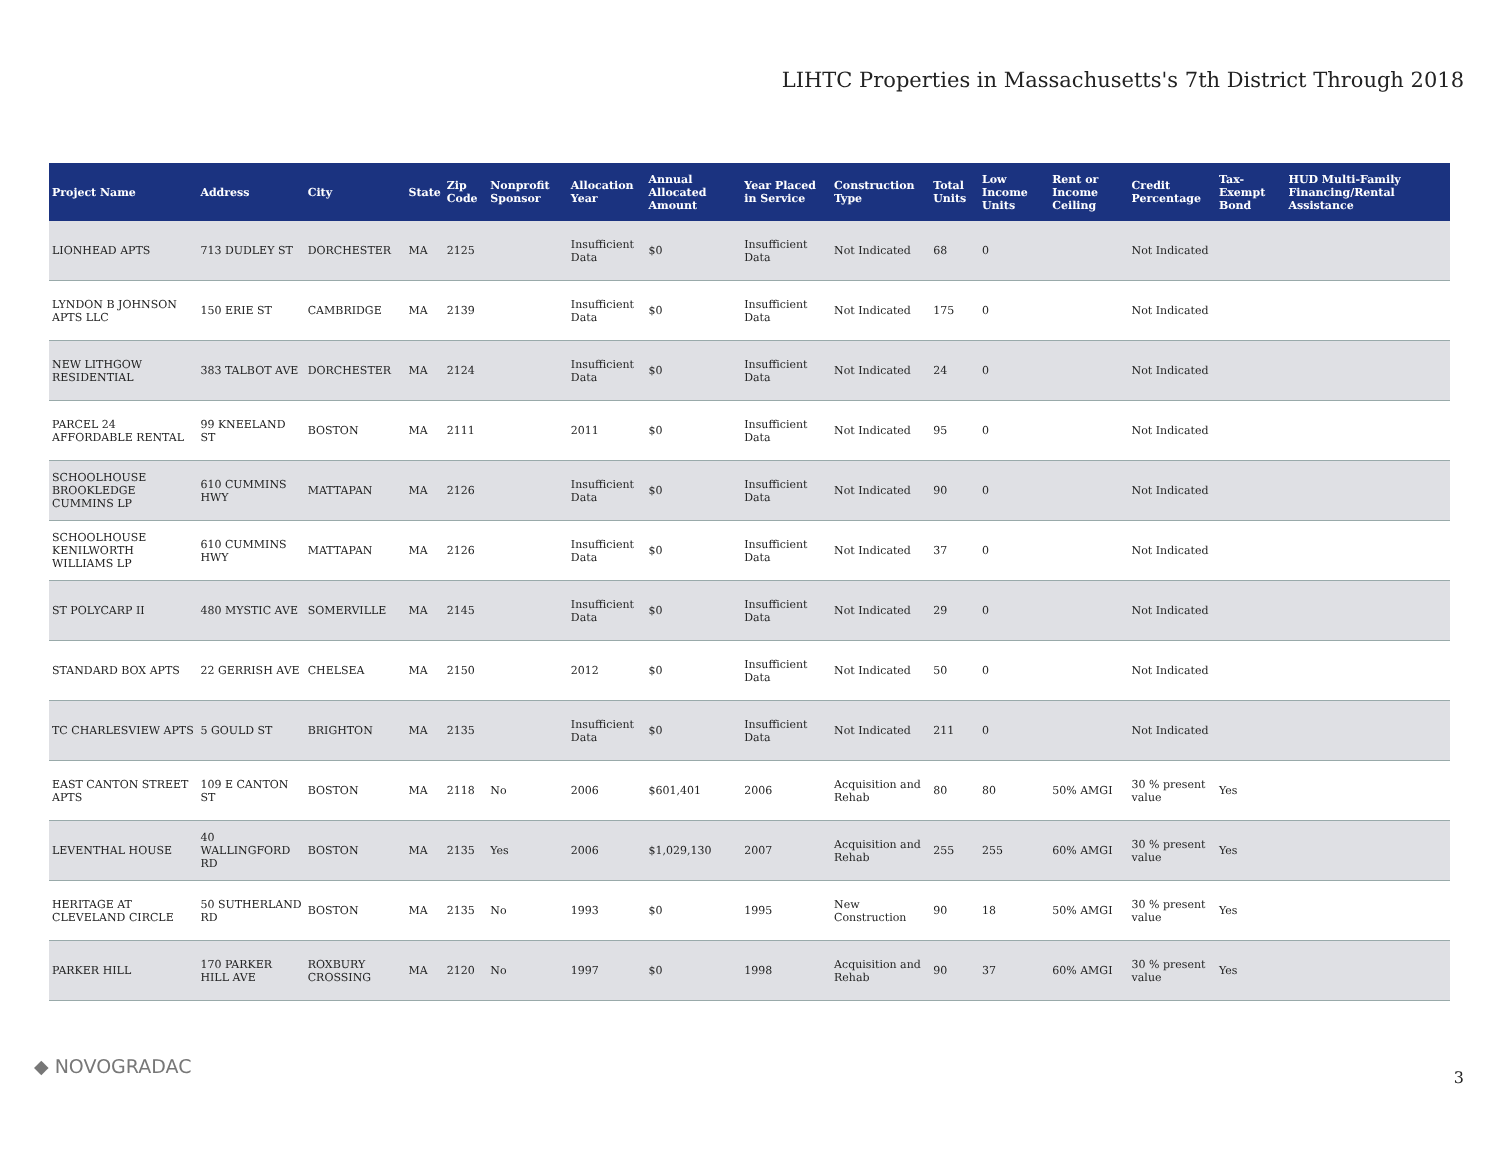LIHTC Properties in Massachusetts's 7th District Through 2018
| Project Name | Address | City | State | Zip Code | Nonprofit Sponsor | Allocation Year | Annual Allocated Amount | Year Placed in Service | Construction Type | Total Units | Low Income Units | Rent or Income Ceiling | Credit Percentage | Tax-Exempt Bond | HUD Multi-Family Financing/Rental Assistance |
| --- | --- | --- | --- | --- | --- | --- | --- | --- | --- | --- | --- | --- | --- | --- | --- |
| LIONHEAD APTS | 713 DUDLEY ST | DORCHESTER | MA | 2125 | | Insufficient Data | $0 | Insufficient Data | Not Indicated | 68 | 0 | | Not Indicated | | |
| LYNDON B JOHNSON APTS LLC | 150 ERIE ST | CAMBRIDGE | MA | 2139 | | Insufficient Data | $0 | Insufficient Data | Not Indicated | 175 | 0 | | Not Indicated | | |
| NEW LITHGOW RESIDENTIAL | 383 TALBOT AVE | DORCHESTER | MA | 2124 | | Insufficient Data | $0 | Insufficient Data | Not Indicated | 24 | 0 | | Not Indicated | | |
| PARCEL 24 AFFORDABLE RENTAL | 99 KNEELAND ST | BOSTON | MA | 2111 | | 2011 | $0 | Insufficient Data | Not Indicated | 95 | 0 | | Not Indicated | | |
| SCHOOLHOUSE BROOKLEDGE CUMMINS LP | 610 CUMMINS HWY | MATTAPAN | MA | 2126 | | Insufficient Data | $0 | Insufficient Data | Not Indicated | 90 | 0 | | Not Indicated | | |
| SCHOOLHOUSE KENILWORTH WILLIAMS LP | 610 CUMMINS HWY | MATTAPAN | MA | 2126 | | Insufficient Data | $0 | Insufficient Data | Not Indicated | 37 | 0 | | Not Indicated | | |
| ST POLYCARP II | 480 MYSTIC AVE | SOMERVILLE | MA | 2145 | | Insufficient Data | $0 | Insufficient Data | Not Indicated | 29 | 0 | | Not Indicated | | |
| STANDARD BOX APTS | 22 GERRISH AVE | CHELSEA | MA | 2150 | | 2012 | $0 | Insufficient Data | Not Indicated | 50 | 0 | | Not Indicated | | |
| TC CHARLESVIEW APTS | 5 GOULD ST | BRIGHTON | MA | 2135 | | Insufficient Data | $0 | Insufficient Data | Not Indicated | 211 | 0 | | Not Indicated | | |
| EAST CANTON STREET APTS | 109 E CANTON ST | BOSTON | MA | 2118 | No | 2006 | $601,401 | 2006 | Acquisition and Rehab | 80 | 80 | 50% AMGI | 30 % present value | Yes | |
| LEVENTHAL HOUSE | 40 WALLINGFORD RD | BOSTON | MA | 2135 | Yes | 2006 | $1,029,130 | 2007 | Acquisition and Rehab | 255 | 255 | 60% AMGI | 30 % present value | Yes | |
| HERITAGE AT CLEVELAND CIRCLE | 50 SUTHERLAND RD | BOSTON | MA | 2135 | No | 1993 | $0 | 1995 | New Construction | 90 | 18 | 50% AMGI | 30 % present value | Yes | |
| PARKER HILL | 170 PARKER HILL AVE | ROXBURY CROSSING | MA | 2120 | No | 1997 | $0 | 1998 | Acquisition and Rehab | 90 | 37 | 60% AMGI | 30 % present value | Yes | |
◆ NOVOGRADAC 3